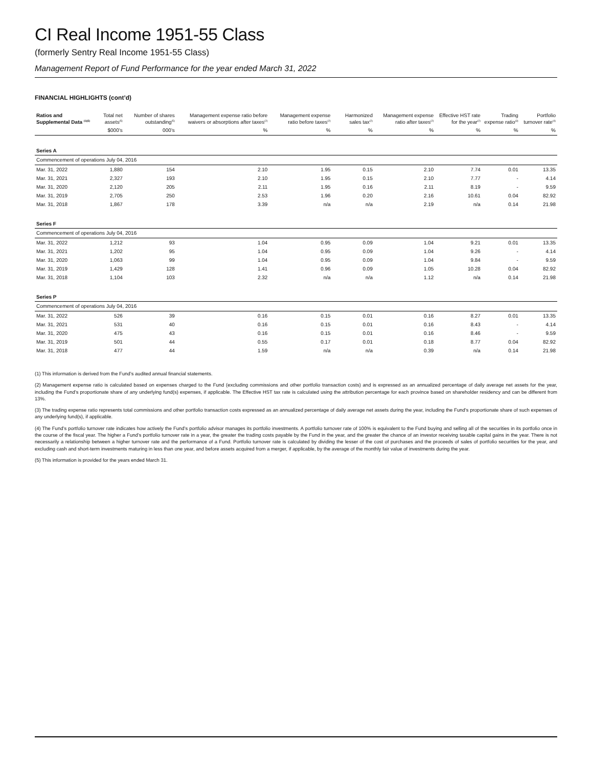CI Real Income 1951-55 Class
(formerly Sentry Real Income 1951-55 Class)
Management Report of Fund Performance for the year ended March 31, 2022
FINANCIAL HIGHLIGHTS (cont’d)
| Ratios and Supplemental Data <sup>(1)(5)</sup> | Total net assets<sup>(5)</sup> | Number of shares outstanding<sup>(5)</sup> | Management expense ratio before waivers or absorptions after taxes<sup>(2)</sup> | Management expense ratio before taxes<sup>(2)</sup> | Harmonized sales tax<sup>(2)</sup> | Management expense ratio after taxes<sup>(2)</sup> | Effective HST rate for the year<sup>(2)</sup> | Trading expense ratio<sup>(3)</sup> | Portfolio turnover rate<sup>(4)</sup> |
| --- | --- | --- | --- | --- | --- | --- | --- | --- | --- |
| | $000’s | 000’s | % | % | % | % | % | % | % |
| Series A | | | | | | | | | |
| Commencement of operations July 04, 2016 | | | | | | | | | |
| Mar. 31, 2022 | 1,880 | 154 | 2.10 | 1.95 | 0.15 | 2.10 | 7.74 | 0.01 | 13.35 |
| Mar. 31, 2021 | 2,327 | 193 | 2.10 | 1.95 | 0.15 | 2.10 | 7.77 | - | 4.14 |
| Mar. 31, 2020 | 2,120 | 205 | 2.11 | 1.95 | 0.16 | 2.11 | 8.19 | - | 9.59 |
| Mar. 31, 2019 | 2,705 | 250 | 2.53 | 1.96 | 0.20 | 2.16 | 10.61 | 0.04 | 82.92 |
| Mar. 31, 2018 | 1,867 | 178 | 3.39 | n/a | n/a | 2.19 | n/a | 0.14 | 21.98 |
| Series F | | | | | | | | | |
| Commencement of operations July 04, 2016 | | | | | | | | | |
| Mar. 31, 2022 | 1,212 | 93 | 1.04 | 0.95 | 0.09 | 1.04 | 9.21 | 0.01 | 13.35 |
| Mar. 31, 2021 | 1,202 | 95 | 1.04 | 0.95 | 0.09 | 1.04 | 9.26 | - | 4.14 |
| Mar. 31, 2020 | 1,063 | 99 | 1.04 | 0.95 | 0.09 | 1.04 | 9.84 | - | 9.59 |
| Mar. 31, 2019 | 1,429 | 128 | 1.41 | 0.96 | 0.09 | 1.05 | 10.28 | 0.04 | 82.92 |
| Mar. 31, 2018 | 1,104 | 103 | 2.32 | n/a | n/a | 1.12 | n/a | 0.14 | 21.98 |
| Series P | | | | | | | | | |
| Commencement of operations July 04, 2016 | | | | | | | | | |
| Mar. 31, 2022 | 526 | 39 | 0.16 | 0.15 | 0.01 | 0.16 | 8.27 | 0.01 | 13.35 |
| Mar. 31, 2021 | 531 | 40 | 0.16 | 0.15 | 0.01 | 0.16 | 8.43 | - | 4.14 |
| Mar. 31, 2020 | 475 | 43 | 0.16 | 0.15 | 0.01 | 0.16 | 8.46 | - | 9.59 |
| Mar. 31, 2019 | 501 | 44 | 0.55 | 0.17 | 0.01 | 0.18 | 8.77 | 0.04 | 82.92 |
| Mar. 31, 2018 | 477 | 44 | 1.59 | n/a | n/a | 0.39 | n/a | 0.14 | 21.98 |
(1) This information is derived from the Fund’s audited annual financial statements.
(2) Management expense ratio is calculated based on expenses charged to the Fund (excluding commissions and other portfolio transaction costs) and is expressed as an annualized percentage of daily average net assets for the year, including the Fund’s proportionate share of any underlying fund(s) expenses, if applicable. The Effective HST tax rate is calculated using the attribution percentage for each province based on shareholder residency and can be different from 13%.
(3) The trading expense ratio represents total commissions and other portfolio transaction costs expressed as an annualized percentage of daily average net assets during the year, including the Fund’s proportionate share of such expenses of any underlying fund(s), if applicable.
(4) The Fund’s portfolio turnover rate indicates how actively the Fund’s portfolio advisor manages its portfolio investments. A portfolio turnover rate of 100% is equivalent to the Fund buying and selling all of the securities in its portfolio once in the course of the fiscal year. The higher a Fund’s portfolio turnover rate in a year, the greater the trading costs payable by the Fund in the year, and the greater the chance of an investor receiving taxable capital gains in the year. There is not necessarily a relationship between a higher turnover rate and the performance of a Fund. Portfolio turnover rate is calculated by dividing the lesser of the cost of purchases and the proceeds of sales of portfolio securities for the year, and excluding cash and short-term investments maturing in less than one year, and before assets acquired from a merger, if applicable, by the average of the monthly fair value of investments during the year.
(5) This information is provided for the years ended March 31.